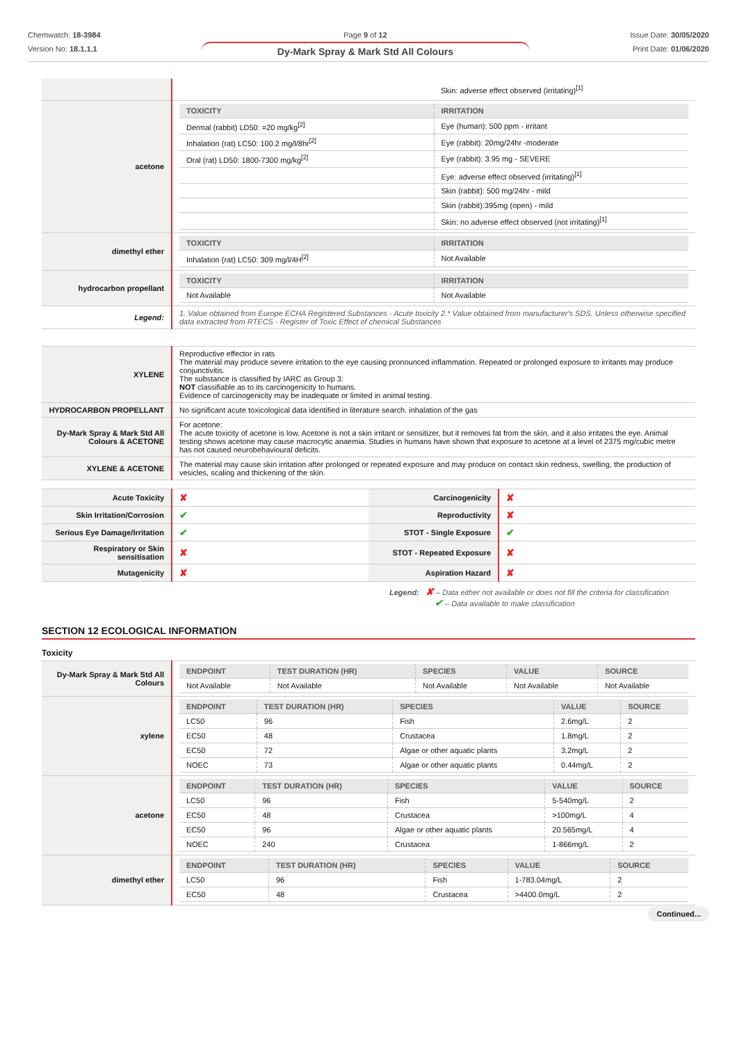Chemwatch: 18-3984
Version No: 18.1.1.1
Page 9 of 12
Dy-Mark Spray & Mark Std All Colours
Issue Date: 30/05/2020
Print Date: 01/06/2020
| | / / Skin: adverse effect observed (irritating)<sup>[1]</sup> / |
| acetone | / TOXICITY / IRRITATION / / --- / --- / / Dermal (rabbit) LD50: =20 mg/kg<sup>[2]</sup> / Eye (human): 500 ppm - irritant / / Inhalation (rat) LC50: 100.2 mg/l/8hr<sup>[2]</sup> / Eye (rabbit): 20mg/24hr -moderate / / Oral (rat) LD50: 1800-7300 mg/kg<sup>[2]</sup> / Eye (rabbit): 3.95 mg - SEVERE / / / Eye: adverse effect observed (irritating)<sup>[1]</sup> / / / Skin (rabbit): 500 mg/24hr - mild / / / Skin (rabbit):395mg (open) - mild / / / Skin: no adverse effect observed (not irritating)<sup>[1]</sup> / |
| dimethyl ether | / TOXICITY / IRRITATION / / --- / --- / / Inhalation (rat) LC50: 309 mg/l/4H<sup>[2]</sup> / Not Available / |
| hydrocarbon propellant | / TOXICITY / IRRITATION / / --- / --- / / Not Available / Not Available / |
| Legend: | 1. Value obtained from Europe ECHA Registered Substances - Acute toxicity 2.* Value obtained from manufacturer's SDS. Unless otherwise specified data extracted from RTECS - Register of Toxic Effect of chemical Substances |
| XYLENE | Reproductive effector in rats The material may produce severe irritation to the eye causing pronounced inflammation. Repeated or prolonged exposure to irritants may produce conjunctivitis. The substance is classified by IARC as Group 3: NOT classifiable as to its carcinogenicity to humans. Evidence of carcinogenicity may be inadequate or limited in animal testing. |
| HYDROCARBON PROPELLANT | No significant acute toxicological data identified in literature search. inhalation of the gas |
| Dy-Mark Spray & Mark Std All Colours & ACETONE | For acetone: The acute toxicity of acetone is low. Acetone is not a skin irritant or sensitizer, but it removes fat from the skin, and it also irritates the eye. Animal testing shows acetone may cause macrocytic anaemia. Studies in humans have shown that exposure to acetone at a level of 2375 mg/cubic metre has not caused neurobehavioural deficits. |
| XYLENE & ACETONE | The material may cause skin irritation after prolonged or repeated exposure and may produce on contact skin redness, swelling, the production of vesicles, scaling and thickening of the skin. |
| Acute Toxicity | ✘ | Carcinogenicity | ✘ |
| Skin Irritation/Corrosion | ✔ | Reproductivity | ✘ |
| Serious Eye Damage/Irritation | ✔ | STOT - Single Exposure | ✔ |
| Respiratory or Skin sensitisation | ✘ | STOT - Repeated Exposure | ✘ |
| Mutagenicity | ✘ | Aspiration Hazard | ✘ |
Legend: ✘ – Data either not available or does not fill the criteria for classification
✔ – Data available to make classification
SECTION 12 ECOLOGICAL INFORMATION
Toxicity
| Dy-Mark Spray & Mark Std All Colours | / ENDPOINT / TEST DURATION (HR) / SPECIES / VALUE / SOURCE / / --- / --- / --- / --- / --- / / Not Available / Not Available / Not Available / Not Available / Not Available / |
| xylene | / ENDPOINT / TEST DURATION (HR) / SPECIES / VALUE / SOURCE / / --- / --- / --- / --- / --- / / LC50 / 96 / Fish / 2.6mg/L / 2 / / EC50 / 48 / Crustacea / 1.8mg/L / 2 / / EC50 / 72 / Algae or other aquatic plants / 3.2mg/L / 2 / / NOEC / 73 / Algae or other aquatic plants / 0.44mg/L / 2 / |
| acetone | / ENDPOINT / TEST DURATION (HR) / SPECIES / VALUE / SOURCE / / --- / --- / --- / --- / --- / / LC50 / 96 / Fish / 5-540mg/L / 2 / / EC50 / 48 / Crustacea / >100mg/L / 4 / / EC50 / 96 / Algae or other aquatic plants / 20.565mg/L / 4 / / NOEC / 240 / Crustacea / 1-866mg/L / 2 / |
| dimethyl ether | / ENDPOINT / TEST DURATION (HR) / SPECIES / VALUE / SOURCE / / --- / --- / --- / --- / --- / / LC50 / 96 / Fish / 1-783.04mg/L / 2 / / EC50 / 48 / Crustacea / >4400.0mg/L / 2 / |
Continued...